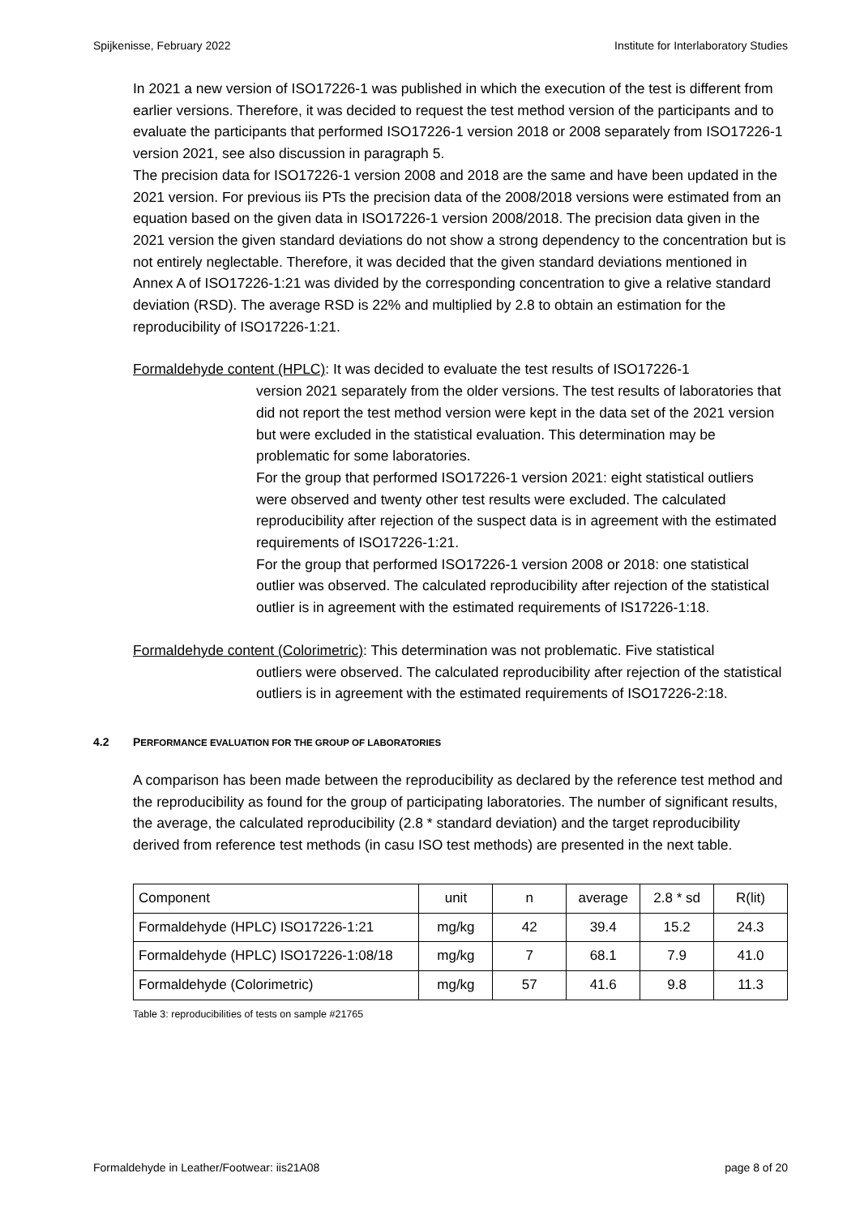Spijkenisse, February 2022 Institute for Interlaboratory Studies
In 2021 a new version of ISO17226-1 was published in which the execution of the test is different from earlier versions. Therefore, it was decided to request the test method version of the participants and to evaluate the participants that performed ISO17226-1 version 2018 or 2008 separately from ISO17226-1 version 2021, see also discussion in paragraph 5.
The precision data for ISO17226-1 version 2008 and 2018 are the same and have been updated in the 2021 version. For previous iis PTs the precision data of the 2008/2018 versions were estimated from an equation based on the given data in ISO17226-1 version 2008/2018. The precision data given in the 2021 version the given standard deviations do not show a strong dependency to the concentration but is not entirely neglectable. Therefore, it was decided that the given standard deviations mentioned in Annex A of ISO17226-1:21 was divided by the corresponding concentration to give a relative standard deviation (RSD). The average RSD is 22% and multiplied by 2.8 to obtain an estimation for the reproducibility of ISO17226-1:21.
Formaldehyde content (HPLC): It was decided to evaluate the test results of ISO17226-1
version 2021 separately from the older versions. The test results of laboratories that did not report the test method version were kept in the data set of the 2021 version but were excluded in the statistical evaluation. This determination may be problematic for some laboratories.
For the group that performed ISO17226-1 version 2021: eight statistical outliers were observed and twenty other test results were excluded. The calculated reproducibility after rejection of the suspect data is in agreement with the estimated requirements of ISO17226-1:21.
For the group that performed ISO17226-1 version 2008 or 2018: one statistical outlier was observed. The calculated reproducibility after rejection of the statistical outlier is in agreement with the estimated requirements of IS17226-1:18.
Formaldehyde content (Colorimetric): This determination was not problematic. Five statistical
outliers were observed. The calculated reproducibility after rejection of the statistical outliers is in agreement with the estimated requirements of ISO17226-2:18.
4.2 PERFORMANCE EVALUATION FOR THE GROUP OF LABORATORIES
A comparison has been made between the reproducibility as declared by the reference test method and the reproducibility as found for the group of participating laboratories. The number of significant results, the average, the calculated reproducibility (2.8 * standard deviation) and the target reproducibility derived from reference test methods (in casu ISO test methods) are presented in the next table.
| Component | unit | n | average | 2.8 * sd | R(lit) |
| Formaldehyde (HPLC) ISO17226-1:21 | mg/kg | 42 | 39.4 | 15.2 | 24.3 |
| Formaldehyde (HPLC) ISO17226-1:08/18 | mg/kg | 7 | 68.1 | 7.9 | 41.0 |
| Formaldehyde (Colorimetric) | mg/kg | 57 | 41.6 | 9.8 | 11.3 |
Table 3: reproducibilities of tests on sample #21765
Formaldehyde in Leather/Footwear: iis21A08 page 8 of 20